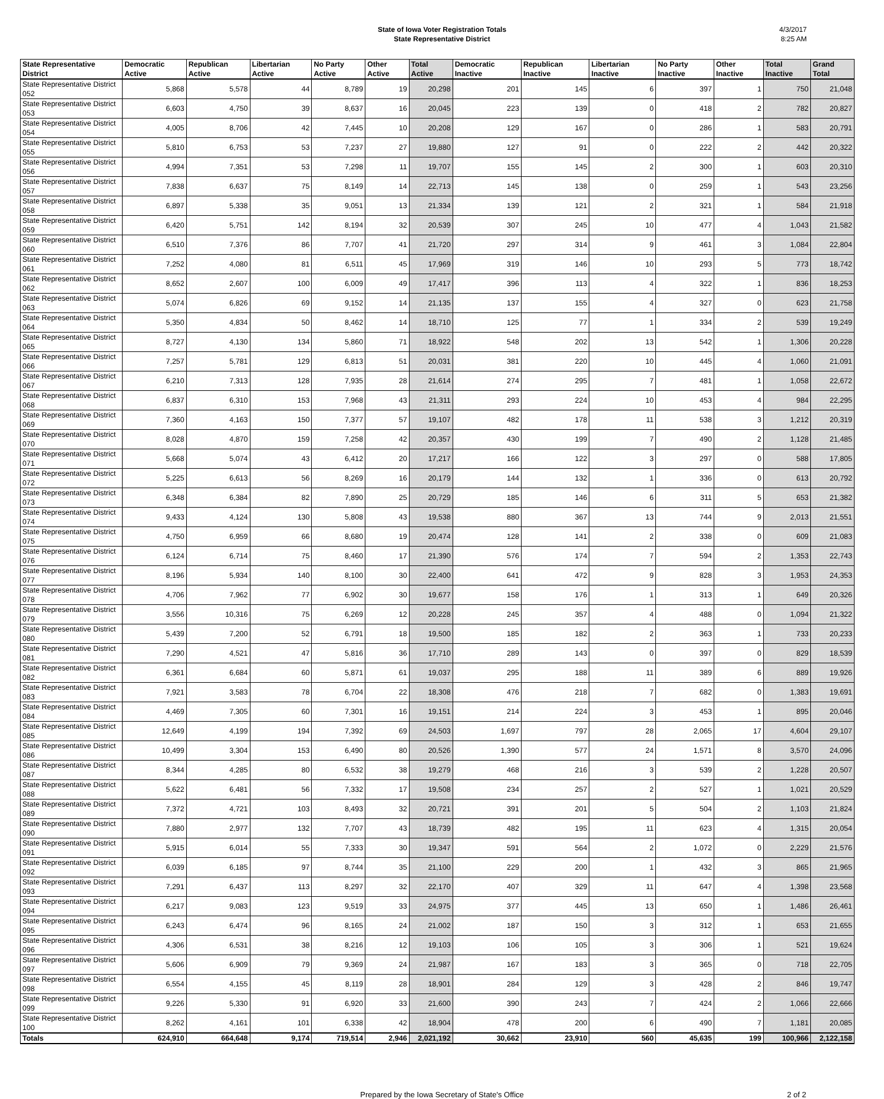State of Iowa Voter Registration Totals
State Representative District
4/3/2017
8:25 AM
| State Representative District | Democratic Active | Republican Active | Libertarian Active | No Party Active | Other Active | Total Active | Democratic Inactive | Republican Inactive | Libertarian Inactive | No Party Inactive | Other Inactive | Total Inactive | Grand Total |
| --- | --- | --- | --- | --- | --- | --- | --- | --- | --- | --- | --- | --- | --- |
| State Representative District 052 | 5,868 | 5,578 | 44 | 8,789 | 19 | 20,298 | 201 | 145 | 6 | 397 | 1 | 750 | 21,048 |
| State Representative District 053 | 6,603 | 4,750 | 39 | 8,637 | 16 | 20,045 | 223 | 139 | 0 | 418 | 2 | 782 | 20,827 |
| State Representative District 054 | 4,005 | 8,706 | 42 | 7,445 | 10 | 20,208 | 129 | 167 | 0 | 286 | 1 | 583 | 20,791 |
| State Representative District 055 | 5,810 | 6,753 | 53 | 7,237 | 27 | 19,880 | 127 | 91 | 0 | 222 | 2 | 442 | 20,322 |
| State Representative District 056 | 4,994 | 7,351 | 53 | 7,298 | 11 | 19,707 | 155 | 145 | 2 | 300 | 1 | 603 | 20,310 |
| State Representative District 057 | 7,838 | 6,637 | 75 | 8,149 | 14 | 22,713 | 145 | 138 | 0 | 259 | 1 | 543 | 23,256 |
| State Representative District 058 | 6,897 | 5,338 | 35 | 9,051 | 13 | 21,334 | 139 | 121 | 2 | 321 | 1 | 584 | 21,918 |
| State Representative District 059 | 6,420 | 5,751 | 142 | 8,194 | 32 | 20,539 | 307 | 245 | 10 | 477 | 4 | 1,043 | 21,582 |
| State Representative District 060 | 6,510 | 7,376 | 86 | 7,707 | 41 | 21,720 | 297 | 314 | 9 | 461 | 3 | 1,084 | 22,804 |
| State Representative District 061 | 7,252 | 4,080 | 81 | 6,511 | 45 | 17,969 | 319 | 146 | 10 | 293 | 5 | 773 | 18,742 |
| State Representative District 062 | 8,652 | 2,607 | 100 | 6,009 | 49 | 17,417 | 396 | 113 | 4 | 322 | 1 | 836 | 18,253 |
| State Representative District 063 | 5,074 | 6,826 | 69 | 9,152 | 14 | 21,135 | 137 | 155 | 4 | 327 | 0 | 623 | 21,758 |
| State Representative District 064 | 5,350 | 4,834 | 50 | 8,462 | 14 | 18,710 | 125 | 77 | 1 | 334 | 2 | 539 | 19,249 |
| State Representative District 065 | 8,727 | 4,130 | 134 | 5,860 | 71 | 18,922 | 548 | 202 | 13 | 542 | 1 | 1,306 | 20,228 |
| State Representative District 066 | 7,257 | 5,781 | 129 | 6,813 | 51 | 20,031 | 381 | 220 | 10 | 445 | 4 | 1,060 | 21,091 |
| State Representative District 067 | 6,210 | 7,313 | 128 | 7,935 | 28 | 21,614 | 274 | 295 | 7 | 481 | 1 | 1,058 | 22,672 |
| State Representative District 068 | 6,837 | 6,310 | 153 | 7,968 | 43 | 21,311 | 293 | 224 | 10 | 453 | 4 | 984 | 22,295 |
| State Representative District 069 | 7,360 | 4,163 | 150 | 7,377 | 57 | 19,107 | 482 | 178 | 11 | 538 | 3 | 1,212 | 20,319 |
| State Representative District 070 | 8,028 | 4,870 | 159 | 7,258 | 42 | 20,357 | 430 | 199 | 7 | 490 | 2 | 1,128 | 21,485 |
| State Representative District 071 | 5,668 | 5,074 | 43 | 6,412 | 20 | 17,217 | 166 | 122 | 3 | 297 | 0 | 588 | 17,805 |
| State Representative District 072 | 5,225 | 6,613 | 56 | 8,269 | 16 | 20,179 | 144 | 132 | 1 | 336 | 0 | 613 | 20,792 |
| State Representative District 073 | 6,348 | 6,384 | 82 | 7,890 | 25 | 20,729 | 185 | 146 | 6 | 311 | 5 | 653 | 21,382 |
| State Representative District 074 | 9,433 | 4,124 | 130 | 5,808 | 43 | 19,538 | 880 | 367 | 13 | 744 | 9 | 2,013 | 21,551 |
| State Representative District 075 | 4,750 | 6,959 | 66 | 8,680 | 19 | 20,474 | 128 | 141 | 2 | 338 | 0 | 609 | 21,083 |
| State Representative District 076 | 6,124 | 6,714 | 75 | 8,460 | 17 | 21,390 | 576 | 174 | 7 | 594 | 2 | 1,353 | 22,743 |
| State Representative District 077 | 8,196 | 5,934 | 140 | 8,100 | 30 | 22,400 | 641 | 472 | 9 | 828 | 3 | 1,953 | 24,353 |
| State Representative District 078 | 4,706 | 7,962 | 77 | 6,902 | 30 | 19,677 | 158 | 176 | 1 | 313 | 1 | 649 | 20,326 |
| State Representative District 079 | 3,556 | 10,316 | 75 | 6,269 | 12 | 20,228 | 245 | 357 | 4 | 488 | 0 | 1,094 | 21,322 |
| State Representative District 080 | 5,439 | 7,200 | 52 | 6,791 | 18 | 19,500 | 185 | 182 | 2 | 363 | 1 | 733 | 20,233 |
| State Representative District 081 | 7,290 | 4,521 | 47 | 5,816 | 36 | 17,710 | 289 | 143 | 0 | 397 | 0 | 829 | 18,539 |
| State Representative District 082 | 6,361 | 6,684 | 60 | 5,871 | 61 | 19,037 | 295 | 188 | 11 | 389 | 6 | 889 | 19,926 |
| State Representative District 083 | 7,921 | 3,583 | 78 | 6,704 | 22 | 18,308 | 476 | 218 | 7 | 682 | 0 | 1,383 | 19,691 |
| State Representative District 084 | 4,469 | 7,305 | 60 | 7,301 | 16 | 19,151 | 214 | 224 | 3 | 453 | 1 | 895 | 20,046 |
| State Representative District 085 | 12,649 | 4,199 | 194 | 7,392 | 69 | 24,503 | 1,697 | 797 | 28 | 2,065 | 17 | 4,604 | 29,107 |
| State Representative District 086 | 10,499 | 3,304 | 153 | 6,490 | 80 | 20,526 | 1,390 | 577 | 24 | 1,571 | 8 | 3,570 | 24,096 |
| State Representative District 087 | 8,344 | 4,285 | 80 | 6,532 | 38 | 19,279 | 468 | 216 | 3 | 539 | 2 | 1,228 | 20,507 |
| State Representative District 088 | 5,622 | 6,481 | 56 | 7,332 | 17 | 19,508 | 234 | 257 | 2 | 527 | 1 | 1,021 | 20,529 |
| State Representative District 089 | 7,372 | 4,721 | 103 | 8,493 | 32 | 20,721 | 391 | 201 | 5 | 504 | 2 | 1,103 | 21,824 |
| State Representative District 090 | 7,880 | 2,977 | 132 | 7,707 | 43 | 18,739 | 482 | 195 | 11 | 623 | 4 | 1,315 | 20,054 |
| State Representative District 091 | 5,915 | 6,014 | 55 | 7,333 | 30 | 19,347 | 591 | 564 | 2 | 1,072 | 0 | 2,229 | 21,576 |
| State Representative District 092 | 6,039 | 6,185 | 97 | 8,744 | 35 | 21,100 | 229 | 200 | 1 | 432 | 3 | 865 | 21,965 |
| State Representative District 093 | 7,291 | 6,437 | 113 | 8,297 | 32 | 22,170 | 407 | 329 | 11 | 647 | 4 | 1,398 | 23,568 |
| State Representative District 094 | 6,217 | 9,083 | 123 | 9,519 | 33 | 24,975 | 377 | 445 | 13 | 650 | 1 | 1,486 | 26,461 |
| State Representative District 095 | 6,243 | 6,474 | 96 | 8,165 | 24 | 21,002 | 187 | 150 | 3 | 312 | 1 | 653 | 21,655 |
| State Representative District 096 | 4,306 | 6,531 | 38 | 8,216 | 12 | 19,103 | 106 | 105 | 3 | 306 | 1 | 521 | 19,624 |
| State Representative District 097 | 5,606 | 6,909 | 79 | 9,369 | 24 | 21,987 | 167 | 183 | 3 | 365 | 0 | 718 | 22,705 |
| State Representative District 098 | 6,554 | 4,155 | 45 | 8,119 | 28 | 18,901 | 284 | 129 | 3 | 428 | 2 | 846 | 19,747 |
| State Representative District 099 | 9,226 | 5,330 | 91 | 6,920 | 33 | 21,600 | 390 | 243 | 7 | 424 | 2 | 1,066 | 22,666 |
| State Representative District 100 | 8,262 | 4,161 | 101 | 6,338 | 42 | 18,904 | 478 | 200 | 6 | 490 | 7 | 1,181 | 20,085 |
| Totals | 624,910 | 664,648 | 9,174 | 719,514 | 2,946 | 2,021,192 | 30,662 | 23,910 | 560 | 45,635 | 199 | 100,966 | 2,122,158 |
Prepared by the Iowa Secretary of State's Office 2 of 2